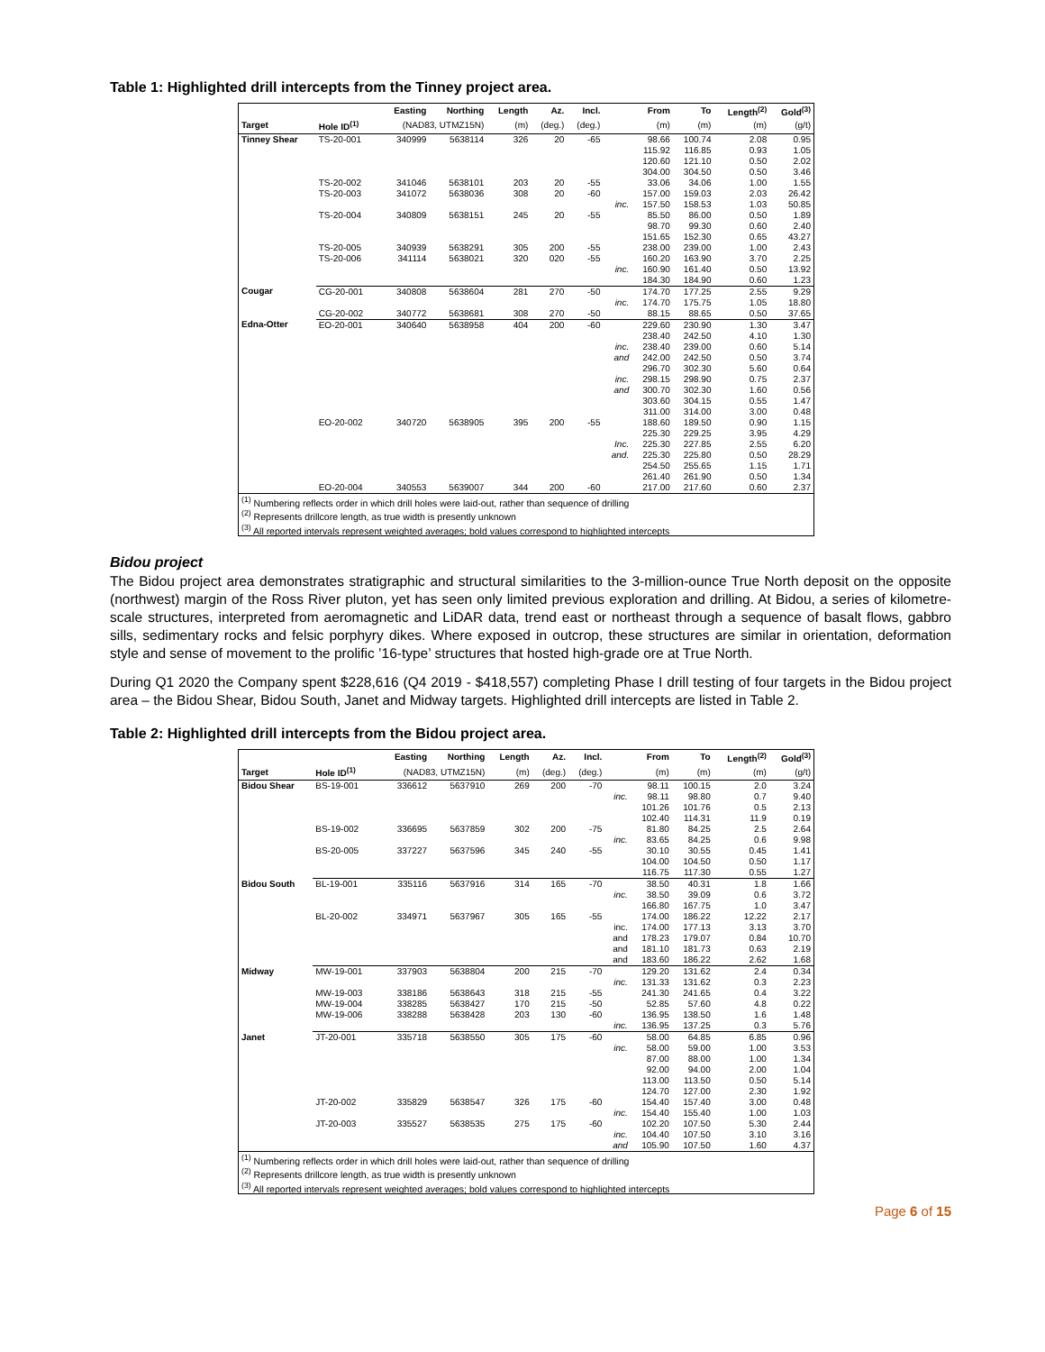Table 1: Highlighted drill intercepts from the Tinney project area.
| | | Easting | Northing | Length | Az. | Incl. | | From | To | Length<sup>(2)</sup> | Gold<sup>(3)</sup> |
| --- | --- | --- | --- | --- | --- | --- | --- | --- | --- | --- | --- |
| Target | Hole ID<sup>(1)</sup> | (NAD83, UTMZ15N) | | (m) | (deg.) | (deg.) | | (m) | (m) | (m) | (g/t) |
| Tinney Shear | TS-20-001 | 340999 | 5638114 | 326 | 20 | -65 | | 98.66 | 100.74 | 2.08 | 0.95 |
| | | | | | | | | 115.92 | 116.85 | 0.93 | 1.05 |
| | | | | | | | | 120.60 | 121.10 | 0.50 | 2.02 |
| | | | | | | | | 304.00 | 304.50 | 0.50 | 3.46 |
| | TS-20-002 | 341046 | 5638101 | 203 | 20 | -55 | | 33.06 | 34.06 | 1.00 | 1.55 |
| | TS-20-003 | 341072 | 5638036 | 308 | 20 | -60 | | 157.00 | 159.03 | 2.03 | 26.42 |
| | | | | | | | inc. | 157.50 | 158.53 | 1.03 | 50.85 |
| | TS-20-004 | 340809 | 5638151 | 245 | 20 | -55 | | 85.50 | 86.00 | 0.50 | 1.89 |
| | | | | | | | | 98.70 | 99.30 | 0.60 | 2.40 |
| | | | | | | | | 151.65 | 152.30 | 0.65 | 43.27 |
| | TS-20-005 | 340939 | 5638291 | 305 | 200 | -55 | | 238.00 | 239.00 | 1.00 | 2.43 |
| | TS-20-006 | 341114 | 5638021 | 320 | 020 | -55 | | 160.20 | 163.90 | 3.70 | 2.25 |
| | | | | | | | inc. | 160.90 | 161.40 | 0.50 | 13.92 |
| | | | | | | | | 184.30 | 184.90 | 0.60 | 1.23 |
| Cougar | CG-20-001 | 340808 | 5638604 | 281 | 270 | -50 | | 174.70 | 177.25 | 2.55 | 9.29 |
| | | | | | | | inc. | 174.70 | 175.75 | 1.05 | 18.80 |
| | CG-20-002 | 340772 | 5638681 | 308 | 270 | -50 | | 88.15 | 88.65 | 0.50 | 37.65 |
| Edna-Otter | EO-20-001 | 340640 | 5638958 | 404 | 200 | -60 | | 229.60 | 230.90 | 1.30 | 3.47 |
| | | | | | | | | 238.40 | 242.50 | 4.10 | 1.30 |
| | | | | | | | inc. | 238.40 | 239.00 | 0.60 | 5.14 |
| | | | | | | | and | 242.00 | 242.50 | 0.50 | 3.74 |
| | | | | | | | | 296.70 | 302.30 | 5.60 | 0.64 |
| | | | | | | | inc. | 298.15 | 298.90 | 0.75 | 2.37 |
| | | | | | | | and | 300.70 | 302.30 | 1.60 | 0.56 |
| | | | | | | | | 303.60 | 304.15 | 0.55 | 1.47 |
| | | | | | | | | 311.00 | 314.00 | 3.00 | 0.48 |
| | EO-20-002 | 340720 | 5638905 | 395 | 200 | -55 | | 188.60 | 189.50 | 0.90 | 1.15 |
| | | | | | | | | 225.30 | 229.25 | 3.95 | 4.29 |
| | | | | | | | Inc. | 225.30 | 227.85 | 2.55 | 6.20 |
| | | | | | | | and. | 225.30 | 225.80 | 0.50 | 28.29 |
| | | | | | | | | 254.50 | 255.65 | 1.15 | 1.71 |
| | | | | | | | | 261.40 | 261.90 | 0.50 | 1.34 |
| | EO-20-004 | 340553 | 5639007 | 344 | 200 | -60 | | 217.00 | 217.60 | 0.60 | 2.37 |
| <sup>(1)</sup> Numbering reflects order in which drill holes were laid-out, rather than sequence of drilling | | | | | | | | | | | |
| <sup>(2)</sup> Represents drillcore length, as true width is presently unknown | | | | | | | | | | | |
| <sup>(3)</sup> All reported intervals represent weighted averages; bold values correspond to highlighted intercepts | | | | | | | | | | | |
Bidou project
The Bidou project area demonstrates stratigraphic and structural similarities to the 3-million-ounce True North deposit on the opposite (northwest) margin of the Ross River pluton, yet has seen only limited previous exploration and drilling. At Bidou, a series of kilometre-scale structures, interpreted from aeromagnetic and LiDAR data, trend east or northeast through a sequence of basalt flows, gabbro sills, sedimentary rocks and felsic porphyry dikes. Where exposed in outcrop, these structures are similar in orientation, deformation style and sense of movement to the prolific ’16-type’ structures that hosted high-grade ore at True North.
During Q1 2020 the Company spent $228,616 (Q4 2019 - $418,557) completing Phase I drill testing of four targets in the Bidou project area – the Bidou Shear, Bidou South, Janet and Midway targets. Highlighted drill intercepts are listed in Table 2.
Table 2: Highlighted drill intercepts from the Bidou project area.
| | | Easting | Northing | Length | Az. | Incl. | | From | To | Length<sup>(2)</sup> | Gold<sup>(3)</sup> |
| --- | --- | --- | --- | --- | --- | --- | --- | --- | --- | --- | --- |
| Target | Hole ID<sup>(1)</sup> | (NAD83, UTMZ15N) | | (m) | (deg.) | (deg.) | | (m) | (m) | (m) | (g/t) |
| Bidou Shear | BS-19-001 | 336612 | 5637910 | 269 | 200 | -70 | | 98.11 | 100.15 | 2.0 | 3.24 |
| | | | | | | | inc. | 98.11 | 98.80 | 0.7 | 9.40 |
| | | | | | | | | 101.26 | 101.76 | 0.5 | 2.13 |
| | | | | | | | | 102.40 | 114.31 | 11.9 | 0.19 |
| | BS-19-002 | 336695 | 5637859 | 302 | 200 | -75 | | 81.80 | 84.25 | 2.5 | 2.64 |
| | | | | | | | inc. | 83.65 | 84.25 | 0.6 | 9.98 |
| | BS-20-005 | 337227 | 5637596 | 345 | 240 | -55 | | 30.10 | 30.55 | 0.45 | 1.41 |
| | | | | | | | | 104.00 | 104.50 | 0.50 | 1.17 |
| | | | | | | | | 116.75 | 117.30 | 0.55 | 1.27 |
| Bidou South | BL-19-001 | 335116 | 5637916 | 314 | 165 | -70 | | 38.50 | 40.31 | 1.8 | 1.66 |
| | | | | | | | inc. | 38.50 | 39.09 | 0.6 | 3.72 |
| | | | | | | | | 166.80 | 167.75 | 1.0 | 3.47 |
| | BL-20-002 | 334971 | 5637967 | 305 | 165 | -55 | | 174.00 | 186.22 | 12.22 | 2.17 |
| | | | | | | | inc. | 174.00 | 177.13 | 3.13 | 3.70 |
| | | | | | | | and | 178.23 | 179.07 | 0.84 | 10.70 |
| | | | | | | | and | 181.10 | 181.73 | 0.63 | 2.19 |
| | | | | | | | and | 183.60 | 186.22 | 2.62 | 1.68 |
| Midway | MW-19-001 | 337903 | 5638804 | 200 | 215 | -70 | | 129.20 | 131.62 | 2.4 | 0.34 |
| | | | | | | | inc. | 131.33 | 131.62 | 0.3 | 2.23 |
| | MW-19-003 | 338186 | 5638643 | 318 | 215 | -55 | | 241.30 | 241.65 | 0.4 | 3.22 |
| | MW-19-004 | 338285 | 5638427 | 170 | 215 | -50 | | 52.85 | 57.60 | 4.8 | 0.22 |
| | MW-19-006 | 338288 | 5638428 | 203 | 130 | -60 | | 136.95 | 138.50 | 1.6 | 1.48 |
| | | | | | | | inc. | 136.95 | 137.25 | 0.3 | 5.76 |
| Janet | JT-20-001 | 335718 | 5638550 | 305 | 175 | -60 | | 58.00 | 64.85 | 6.85 | 0.96 |
| | | | | | | | inc. | 58.00 | 59.00 | 1.00 | 3.53 |
| | | | | | | | | 87.00 | 88.00 | 1.00 | 1.34 |
| | | | | | | | | 92.00 | 94.00 | 2.00 | 1.04 |
| | | | | | | | | 113.00 | 113.50 | 0.50 | 5.14 |
| | | | | | | | | 124.70 | 127.00 | 2.30 | 1.92 |
| | JT-20-002 | 335829 | 5638547 | 326 | 175 | -60 | | 154.40 | 157.40 | 3.00 | 0.48 |
| | | | | | | | inc. | 154.40 | 155.40 | 1.00 | 1.03 |
| | JT-20-003 | 335527 | 5638535 | 275 | 175 | -60 | | 102.20 | 107.50 | 5.30 | 2.44 |
| | | | | | | | inc. | 104.40 | 107.50 | 3.10 | 3.16 |
| | | | | | | | and | 105.90 | 107.50 | 1.60 | 4.37 |
| <sup>(1)</sup> Numbering reflects order in which drill holes were laid-out, rather than sequence of drilling | | | | | | | | | | | |
| <sup>(2)</sup> Represents drillcore length, as true width is presently unknown | | | | | | | | | | | |
| <sup>(3)</sup> All reported intervals represent weighted averages; bold values correspond to highlighted intercepts | | | | | | | | | | | |
Page 6 of 15